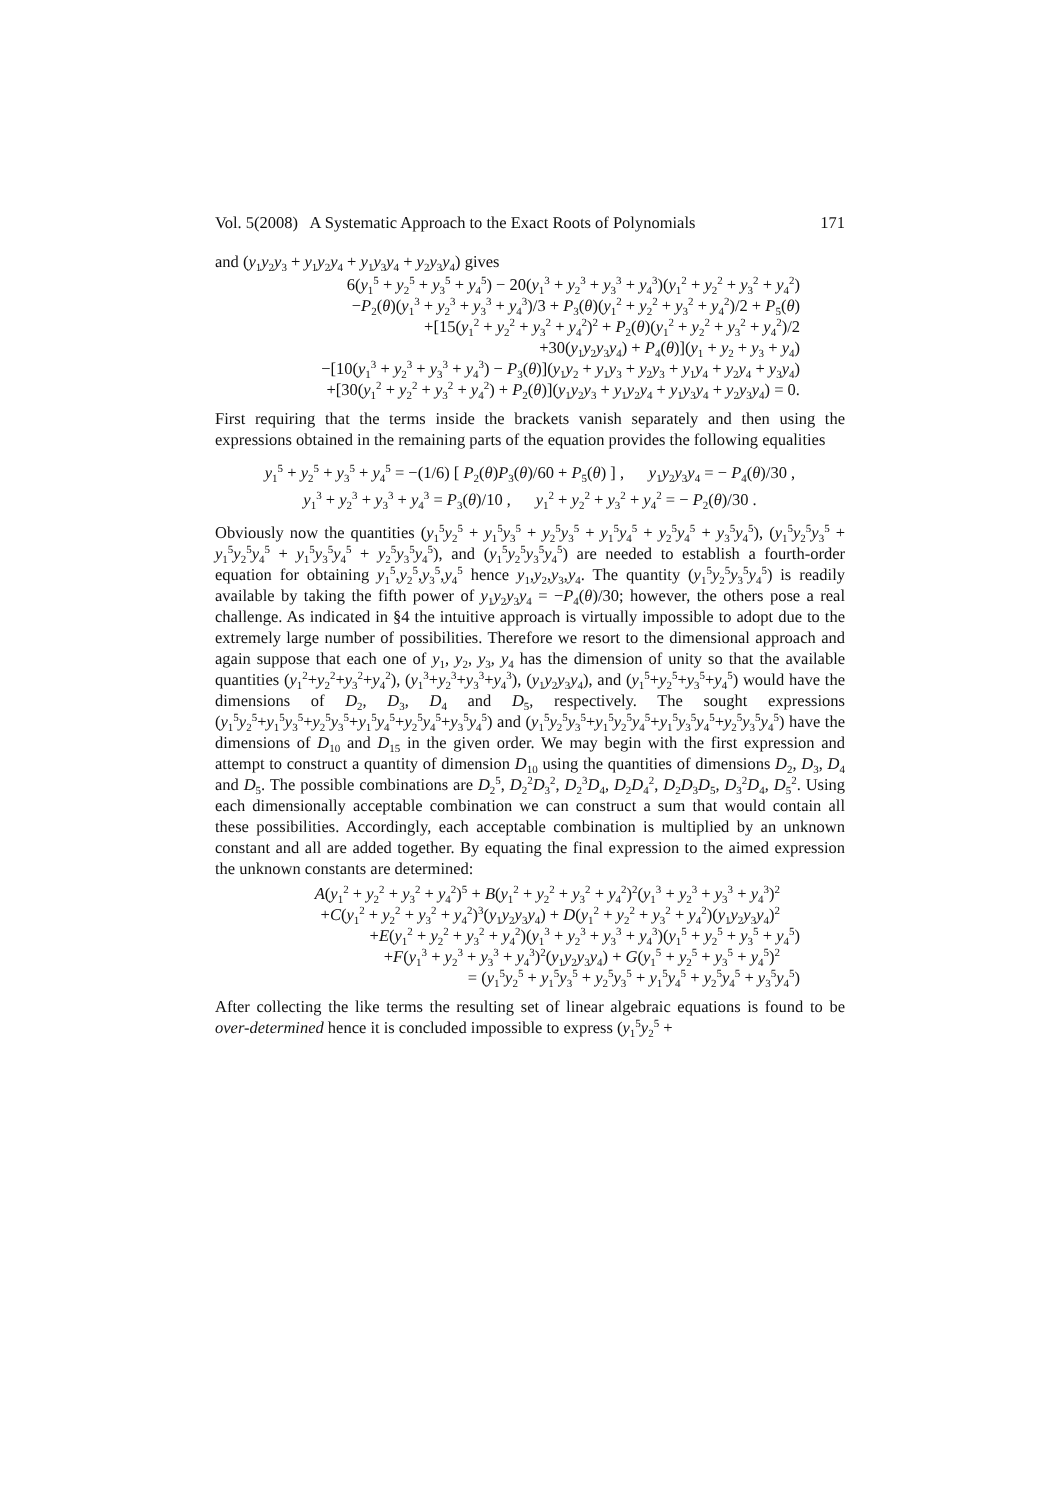Vol. 5(2008) A Systematic Approach to the Exact Roots of Polynomials 171
and (y<sub>1</sub>y<sub>2</sub>y<sub>3</sub> + y<sub>1</sub>y<sub>2</sub>y<sub>4</sub> + y<sub>1</sub>y<sub>3</sub>y<sub>4</sub> + y<sub>2</sub>y<sub>3</sub>y<sub>4</sub>) gives
6(y<sub>1</sub><sup>5</sup> + y<sub>2</sub><sup>5</sup> + y<sub>3</sub><sup>5</sup> + y<sub>4</sub><sup>5</sup>) − 20(y<sub>1</sub><sup>3</sup> + y<sub>2</sub><sup>3</sup> + y<sub>3</sub><sup>3</sup> + y<sub>4</sub><sup>3</sup>)(y<sub>1</sub><sup>2</sup> + y<sub>2</sub><sup>2</sup> + y<sub>3</sub><sup>2</sup> + y<sub>4</sub><sup>2</sup>)
−P<sub>2</sub>(θ)(y<sub>1</sub><sup>3</sup> + y<sub>2</sub><sup>3</sup> + y<sub>3</sub><sup>3</sup> + y<sub>4</sub><sup>3</sup>)/3 + P<sub>3</sub>(θ)(y<sub>1</sub><sup>2</sup> + y<sub>2</sub><sup>2</sup> + y<sub>3</sub><sup>2</sup> + y<sub>4</sub><sup>2</sup>)/2 + P<sub>5</sub>(θ)
+[15(y<sub>1</sub><sup>2</sup> + y<sub>2</sub><sup>2</sup> + y<sub>3</sub><sup>2</sup> + y<sub>4</sub><sup>2</sup>)<sup>2</sup> + P<sub>2</sub>(θ)(y<sub>1</sub><sup>2</sup> + y<sub>2</sub><sup>2</sup> + y<sub>3</sub><sup>2</sup> + y<sub>4</sub><sup>2</sup>)/2
+30(y<sub>1</sub>y<sub>2</sub>y<sub>3</sub>y<sub>4</sub>) + P<sub>4</sub>(θ)](y<sub>1</sub> + y<sub>2</sub> + y<sub>3</sub> + y<sub>4</sub>)
−[10(y<sub>1</sub><sup>3</sup> + y<sub>2</sub><sup>3</sup> + y<sub>3</sub><sup>3</sup> + y<sub>4</sub><sup>3</sup>) − P<sub>3</sub>(θ)](y<sub>1</sub>y<sub>2</sub> + y<sub>1</sub>y<sub>3</sub> + y<sub>2</sub>y<sub>3</sub> + y<sub>1</sub>y<sub>4</sub> + y<sub>2</sub>y<sub>4</sub> + y<sub>3</sub>y<sub>4</sub>)
+[30(y<sub>1</sub><sup>2</sup> + y<sub>2</sub><sup>2</sup> + y<sub>3</sub><sup>2</sup> + y<sub>4</sub><sup>2</sup>) + P<sub>2</sub>(θ)](y<sub>1</sub>y<sub>2</sub>y<sub>3</sub> + y<sub>1</sub>y<sub>2</sub>y<sub>4</sub> + y<sub>1</sub>y<sub>3</sub>y<sub>4</sub> + y<sub>2</sub>y<sub>3</sub>y<sub>4</sub>) = 0.
First requiring that the terms inside the brackets vanish separately and then using the expressions obtained in the remaining parts of the equation provides the following equalities
y<sub>1</sub><sup>5</sup> + y<sub>2</sub><sup>5</sup> + y<sub>3</sub><sup>5</sup> + y<sub>4</sub><sup>5</sup> = −(1/6) [ P<sub>2</sub>(θ)P<sub>3</sub>(θ)/60 + P<sub>5</sub>(θ) ] , y<sub>1</sub>y<sub>2</sub>y<sub>3</sub>y<sub>4</sub> = − P<sub>4</sub>(θ)/30 ,
y<sub>1</sub><sup>3</sup> + y<sub>2</sub><sup>3</sup> + y<sub>3</sub><sup>3</sup> + y<sub>4</sub><sup>3</sup> = P<sub>3</sub>(θ)/10 , y<sub>1</sub><sup>2</sup> + y<sub>2</sub><sup>2</sup> + y<sub>3</sub><sup>2</sup> + y<sub>4</sub><sup>2</sup> = − P<sub>2</sub>(θ)/30 .
Obviously now the quantities (y<sub>1</sub><sup>5</sup>y<sub>2</sub><sup>5</sup> + y<sub>1</sub><sup>5</sup>y<sub>3</sub><sup>5</sup> + y<sub>2</sub><sup>5</sup>y<sub>3</sub><sup>5</sup> + y<sub>1</sub><sup>5</sup>y<sub>4</sub><sup>5</sup> + y<sub>2</sub><sup>5</sup>y<sub>4</sub><sup>5</sup> + y<sub>3</sub><sup>5</sup>y<sub>4</sub><sup>5</sup>), (y<sub>1</sub><sup>5</sup>y<sub>2</sub><sup>5</sup>y<sub>3</sub><sup>5</sup> + y<sub>1</sub><sup>5</sup>y<sub>2</sub><sup>5</sup>y<sub>4</sub><sup>5</sup> + y<sub>1</sub><sup>5</sup>y<sub>3</sub><sup>5</sup>y<sub>4</sub><sup>5</sup> + y<sub>2</sub><sup>5</sup>y<sub>3</sub><sup>5</sup>y<sub>4</sub><sup>5</sup>), and (y<sub>1</sub><sup>5</sup>y<sub>2</sub><sup>5</sup>y<sub>3</sub><sup>5</sup>y<sub>4</sub><sup>5</sup>) are needed to establish a fourth-order equation for obtaining y<sub>1</sub><sup>5</sup>,y<sub>2</sub><sup>5</sup>,y<sub>3</sub><sup>5</sup>,y<sub>4</sub><sup>5</sup> hence y<sub>1</sub>,y<sub>2</sub>,y<sub>3</sub>,y<sub>4</sub>. The quantity (y<sub>1</sub><sup>5</sup>y<sub>2</sub><sup>5</sup>y<sub>3</sub><sup>5</sup>y<sub>4</sub><sup>5</sup>) is readily available by taking the fifth power of y<sub>1</sub>y<sub>2</sub>y<sub>3</sub>y<sub>4</sub> = −P<sub>4</sub>(θ)/30; however, the others pose a real challenge. As indicated in §4 the intuitive approach is virtually impossible to adopt due to the extremely large number of possibilities. Therefore we resort to the dimensional approach and again suppose that each one of y<sub>1</sub>, y<sub>2</sub>, y<sub>3</sub>, y<sub>4</sub> has the dimension of unity so that the available quantities (y<sub>1</sub><sup>2</sup>+y<sub>2</sub><sup>2</sup>+y<sub>3</sub><sup>2</sup>+y<sub>4</sub><sup>2</sup>), (y<sub>1</sub><sup>3</sup>+y<sub>2</sub><sup>3</sup>+y<sub>3</sub><sup>3</sup>+y<sub>4</sub><sup>3</sup>), (y<sub>1</sub>y<sub>2</sub>y<sub>3</sub>y<sub>4</sub>), and (y<sub>1</sub><sup>5</sup>+y<sub>2</sub><sup>5</sup>+y<sub>3</sub><sup>5</sup>+y<sub>4</sub><sup>5</sup>) would have the dimensions of D<sub>2</sub>, D<sub>3</sub>, D<sub>4</sub> and D<sub>5</sub>, respectively. The sought expressions (y<sub>1</sub><sup>5</sup>y<sub>2</sub><sup>5</sup>+y<sub>1</sub><sup>5</sup>y<sub>3</sub><sup>5</sup>+y<sub>2</sub><sup>5</sup>y<sub>3</sub><sup>5</sup>+y<sub>1</sub><sup>5</sup>y<sub>4</sub><sup>5</sup>+y<sub>2</sub><sup>5</sup>y<sub>4</sub><sup>5</sup>+y<sub>3</sub><sup>5</sup>y<sub>4</sub><sup>5</sup>) and (y<sub>1</sub><sup>5</sup>y<sub>2</sub><sup>5</sup>y<sub>3</sub><sup>5</sup>+y<sub>1</sub><sup>5</sup>y<sub>2</sub><sup>5</sup>y<sub>4</sub><sup>5</sup>+y<sub>1</sub><sup>5</sup>y<sub>3</sub><sup>5</sup>y<sub>4</sub><sup>5</sup>+y<sub>2</sub><sup>5</sup>y<sub>3</sub><sup>5</sup>y<sub>4</sub><sup>5</sup>) have the dimensions of D<sub>10</sub> and D<sub>15</sub> in the given order. We may begin with the first expression and attempt to construct a quantity of dimension D<sub>10</sub> using the quantities of dimensions D<sub>2</sub>, D<sub>3</sub>, D<sub>4</sub> and D<sub>5</sub>. The possible combinations are D<sub>2</sub><sup>5</sup>, D<sub>2</sub><sup>2</sup>D<sub>3</sub><sup>2</sup>, D<sub>2</sub><sup>3</sup>D<sub>4</sub>, D<sub>2</sub>D<sub>4</sub><sup>2</sup>, D<sub>2</sub>D<sub>3</sub>D<sub>5</sub>, D<sub>3</sub><sup>2</sup>D<sub>4</sub>, D<sub>5</sub><sup>2</sup>. Using each dimensionally acceptable combination we can construct a sum that would contain all these possibilities. Accordingly, each acceptable combination is multiplied by an unknown constant and all are added together. By equating the final expression to the aimed expression the unknown constants are determined:
A(y<sub>1</sub><sup>2</sup> + y<sub>2</sub><sup>2</sup> + y<sub>3</sub><sup>2</sup> + y<sub>4</sub><sup>2</sup>)<sup>5</sup> + B(y<sub>1</sub><sup>2</sup> + y<sub>2</sub><sup>2</sup> + y<sub>3</sub><sup>2</sup> + y<sub>4</sub><sup>2</sup>)<sup>2</sup>(y<sub>1</sub><sup>3</sup> + y<sub>2</sub><sup>3</sup> + y<sub>3</sub><sup>3</sup> + y<sub>4</sub><sup>3</sup>)<sup>2</sup>
+C(y<sub>1</sub><sup>2</sup> + y<sub>2</sub><sup>2</sup> + y<sub>3</sub><sup>2</sup> + y<sub>4</sub><sup>2</sup>)<sup>3</sup>(y<sub>1</sub>y<sub>2</sub>y<sub>3</sub>y<sub>4</sub>) + D(y<sub>1</sub><sup>2</sup> + y<sub>2</sub><sup>2</sup> + y<sub>3</sub><sup>2</sup> + y<sub>4</sub><sup>2</sup>)(y<sub>1</sub>y<sub>2</sub>y<sub>3</sub>y<sub>4</sub>)<sup>2</sup>
+E(y<sub>1</sub><sup>2</sup> + y<sub>2</sub><sup>2</sup> + y<sub>3</sub><sup>2</sup> + y<sub>4</sub><sup>2</sup>)(y<sub>1</sub><sup>3</sup> + y<sub>2</sub><sup>3</sup> + y<sub>3</sub><sup>3</sup> + y<sub>4</sub><sup>3</sup>)(y<sub>1</sub><sup>5</sup> + y<sub>2</sub><sup>5</sup> + y<sub>3</sub><sup>5</sup> + y<sub>4</sub><sup>5</sup>)
+F(y<sub>1</sub><sup>3</sup> + y<sub>2</sub><sup>3</sup> + y<sub>3</sub><sup>3</sup> + y<sub>4</sub><sup>3</sup>)<sup>2</sup>(y<sub>1</sub>y<sub>2</sub>y<sub>3</sub>y<sub>4</sub>) + G(y<sub>1</sub><sup>5</sup> + y<sub>2</sub><sup>5</sup> + y<sub>3</sub><sup>5</sup> + y<sub>4</sub><sup>5</sup>)<sup>2</sup>
= (y<sub>1</sub><sup>5</sup>y<sub>2</sub><sup>5</sup> + y<sub>1</sub><sup>5</sup>y<sub>3</sub><sup>5</sup> + y<sub>2</sub><sup>5</sup>y<sub>3</sub><sup>5</sup> + y<sub>1</sub><sup>5</sup>y<sub>4</sub><sup>5</sup> + y<sub>2</sub><sup>5</sup>y<sub>4</sub><sup>5</sup> + y<sub>3</sub><sup>5</sup>y<sub>4</sub><sup>5</sup>)
After collecting the like terms the resulting set of linear algebraic equations is found to be over-determined hence it is concluded impossible to express (y<sub>1</sub><sup>5</sup>y<sub>2</sub><sup>5</sup> +